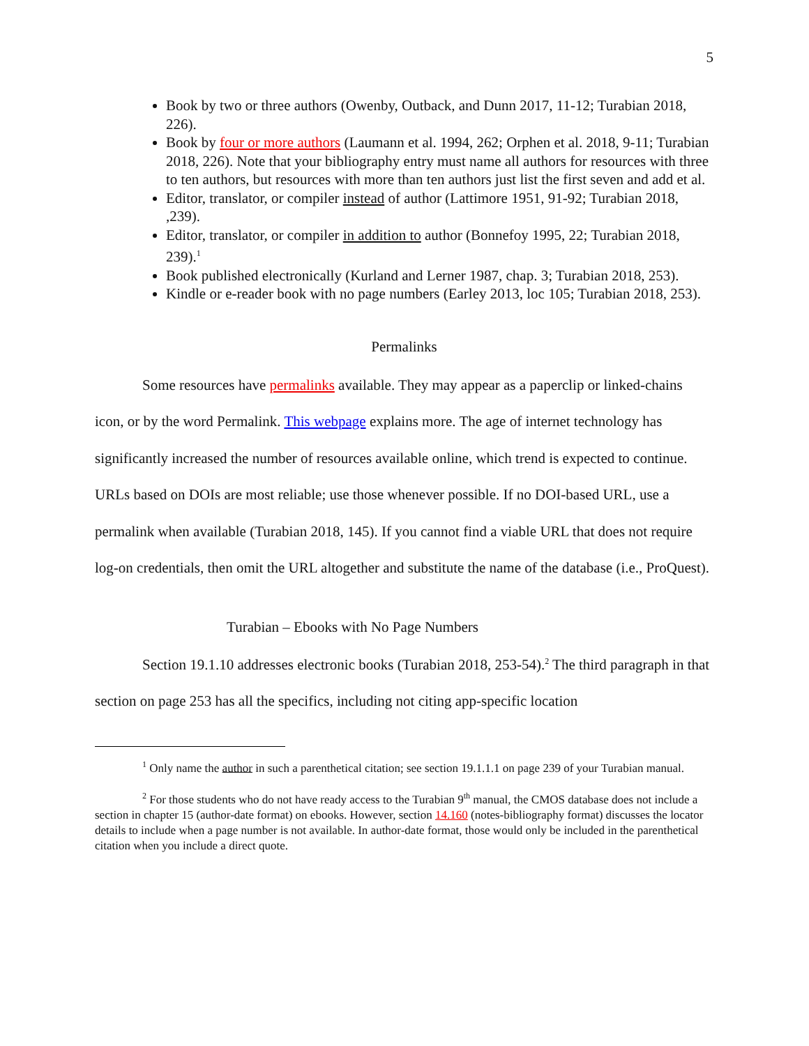5
Book by two or three authors (Owenby, Outback, and Dunn 2017, 11-12; Turabian 2018, 226).
Book by four or more authors (Laumann et al. 1994, 262; Orphen et al. 2018, 9-11; Turabian 2018, 226). Note that your bibliography entry must name all authors for resources with three to ten authors, but resources with more than ten authors just list the first seven and add et al.
Editor, translator, or compiler instead of author (Lattimore 1951, 91-92; Turabian 2018, ,239).
Editor, translator, or compiler in addition to author (Bonnefoy 1995, 22; Turabian 2018, 239).<sup>1</sup>
Book published electronically (Kurland and Lerner 1987, chap. 3; Turabian 2018, 253).
Kindle or e-reader book with no page numbers (Earley 2013, loc 105; Turabian 2018, 253).
Permalinks
Some resources have permalinks available. They may appear as a paperclip or linked-chains icon, or by the word Permalink. This webpage explains more. The age of internet technology has significantly increased the number of resources available online, which trend is expected to continue. URLs based on DOIs are most reliable; use those whenever possible. If no DOI-based URL, use a permalink when available (Turabian 2018, 145). If you cannot find a viable URL that does not require log-on credentials, then omit the URL altogether and substitute the name of the database (i.e., ProQuest).
Turabian – Ebooks with No Page Numbers
Section 19.1.10 addresses electronic books (Turabian 2018, 253-54).<sup>2</sup> The third paragraph in that section on page 253 has all the specifics, including not citing app-specific location
<sup>1</sup> Only name the author in such a parenthetical citation; see section 19.1.1.1 on page 239 of your Turabian manual.
<sup>2</sup> For those students who do not have ready access to the Turabian 9<sup>th</sup> manual, the CMOS database does not include a section in chapter 15 (author-date format) on ebooks. However, section 14.160 (notes-bibliography format) discusses the locator details to include when a page number is not available. In author-date format, those would only be included in the parenthetical citation when you include a direct quote.